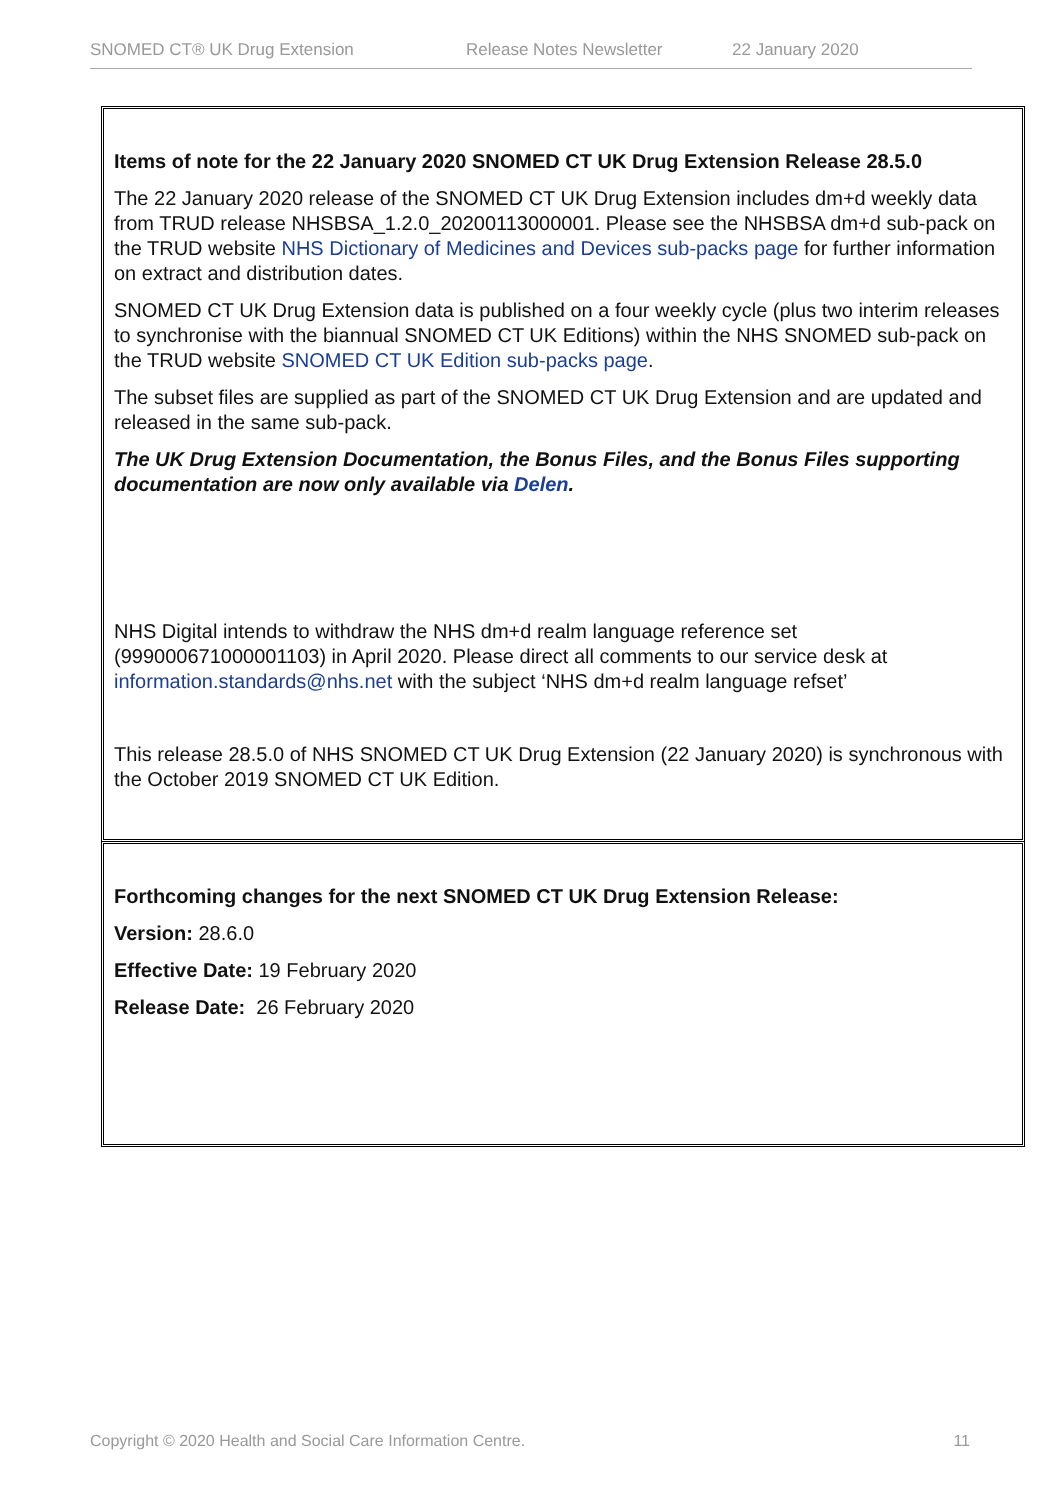SNOMED CT® UK Drug Extension Release Notes Newsletter 22 January 2020
Items of note for the 22 January 2020 SNOMED CT UK Drug Extension Release 28.5.0
The 22 January 2020 release of the SNOMED CT UK Drug Extension includes dm+d weekly data from TRUD release NHSBSA_1.2.0_20200113000001. Please see the NHSBSA dm+d sub-pack on the TRUD website NHS Dictionary of Medicines and Devices sub-packs page for further information on extract and distribution dates.
SNOMED CT UK Drug Extension data is published on a four weekly cycle (plus two interim releases to synchronise with the biannual SNOMED CT UK Editions) within the NHS SNOMED sub-pack on the TRUD website SNOMED CT UK Edition sub-packs page.
The subset files are supplied as part of the SNOMED CT UK Drug Extension and are updated and released in the same sub-pack.
The UK Drug Extension Documentation, the Bonus Files, and the Bonus Files supporting documentation are now only available via Delen.
NHS Digital intends to withdraw the NHS dm+d realm language reference set (999000671000001103) in April 2020. Please direct all comments to our service desk at information.standards@nhs.net with the subject ‘NHS dm+d realm language refset’
This release 28.5.0 of NHS SNOMED CT UK Drug Extension (22 January 2020) is synchronous with the October 2019 SNOMED CT UK Edition.
Forthcoming changes for the next SNOMED CT UK Drug Extension Release:
Version: 28.6.0
Effective Date: 19 February 2020
Release Date: 26 February 2020
Copyright © 2020 Health and Social Care Information Centre. 11